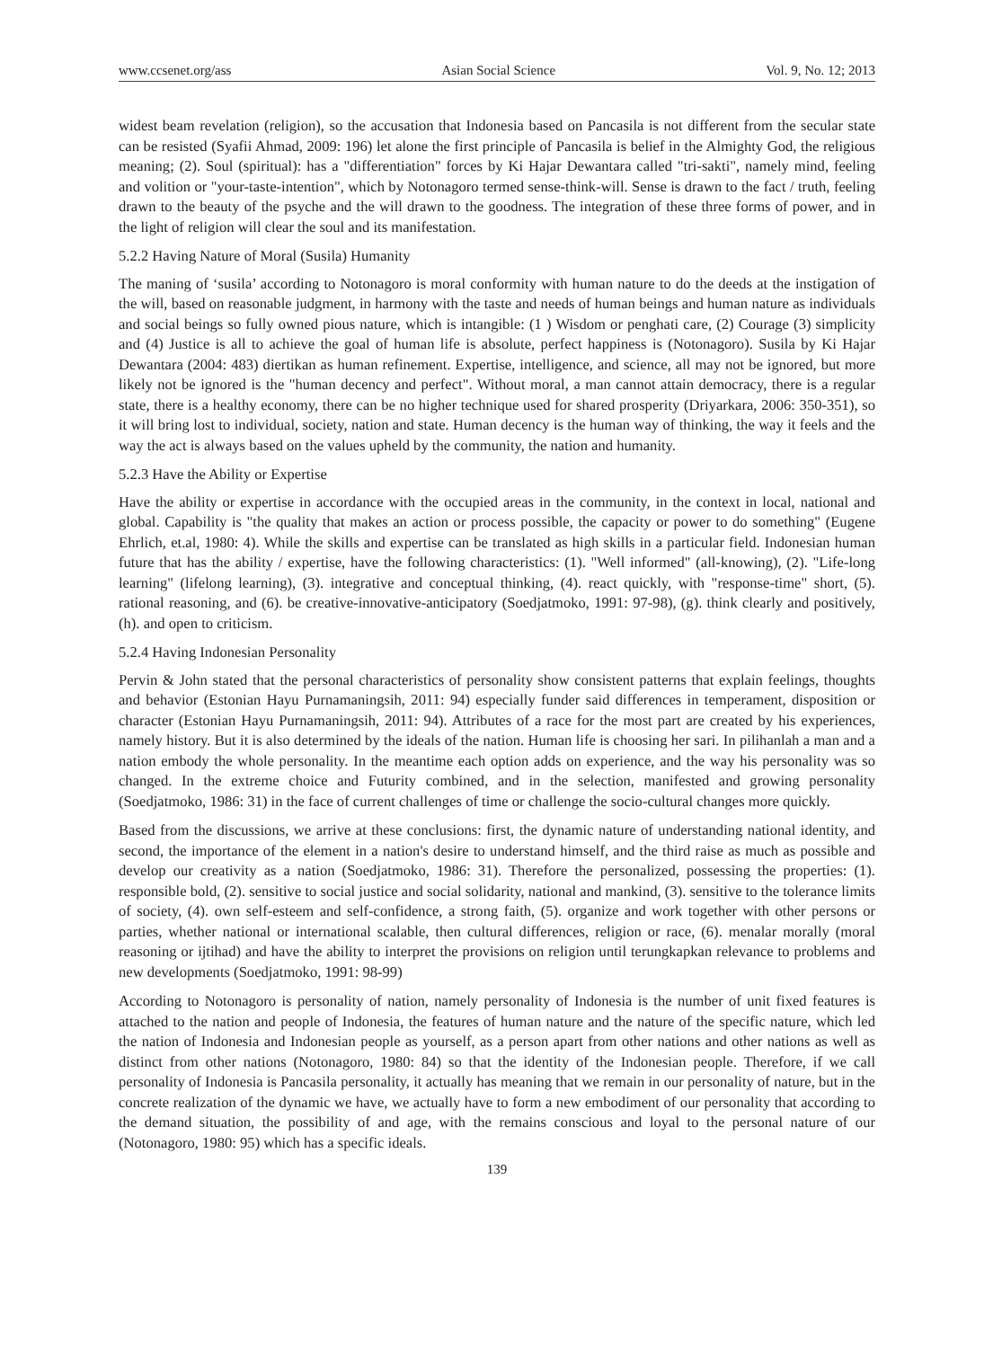www.ccsenet.org/ass Asian Social Science Vol. 9, No. 12; 2013
widest beam revelation (religion), so the accusation that Indonesia based on Pancasila is not different from the secular state can be resisted (Syafii Ahmad, 2009: 196) let alone the first principle of Pancasila is belief in the Almighty God, the religious meaning; (2). Soul (spiritual): has a "differentiation" forces by Ki Hajar Dewantara called "tri-sakti", namely mind, feeling and volition or "your-taste-intention", which by Notonagoro termed sense-think-will. Sense is drawn to the fact / truth, feeling drawn to the beauty of the psyche and the will drawn to the goodness. The integration of these three forms of power, and in the light of religion will clear the soul and its manifestation.
5.2.2 Having Nature of Moral (Susila) Humanity
The maning of ‘susila’ according to Notonagoro is moral conformity with human nature to do the deeds at the instigation of the will, based on reasonable judgment, in harmony with the taste and needs of human beings and human nature as individuals and social beings so fully owned pious nature, which is intangible: (1 ) Wisdom or penghati care, (2) Courage (3) simplicity and (4) Justice is all to achieve the goal of human life is absolute, perfect happiness is (Notonagoro). Susila by Ki Hajar Dewantara (2004: 483) diertikan as human refinement. Expertise, intelligence, and science, all may not be ignored, but more likely not be ignored is the "human decency and perfect". Without moral, a man cannot attain democracy, there is a regular state, there is a healthy economy, there can be no higher technique used for shared prosperity (Driyarkara, 2006: 350-351), so it will bring lost to individual, society, nation and state. Human decency is the human way of thinking, the way it feels and the way the act is always based on the values upheld by the community, the nation and humanity.
5.2.3 Have the Ability or Expertise
Have the ability or expertise in accordance with the occupied areas in the community, in the context in local, national and global. Capability is "the quality that makes an action or process possible, the capacity or power to do something" (Eugene Ehrlich, et.al, 1980: 4). While the skills and expertise can be translated as high skills in a particular field. Indonesian human future that has the ability / expertise, have the following characteristics: (1). "Well informed" (all-knowing), (2). "Life-long learning" (lifelong learning), (3). integrative and conceptual thinking, (4). react quickly, with "response-time" short, (5). rational reasoning, and (6). be creative-innovative-anticipatory (Soedjatmoko, 1991: 97-98), (g). think clearly and positively, (h). and open to criticism.
5.2.4 Having Indonesian Personality
Pervin & John stated that the personal characteristics of personality show consistent patterns that explain feelings, thoughts and behavior (Estonian Hayu Purnamaningsih, 2011: 94) especially funder said differences in temperament, disposition or character (Estonian Hayu Purnamaningsih, 2011: 94). Attributes of a race for the most part are created by his experiences, namely history. But it is also determined by the ideals of the nation. Human life is choosing her sari. In pilihanlah a man and a nation embody the whole personality. In the meantime each option adds on experience, and the way his personality was so changed. In the extreme choice and Futurity combined, and in the selection, manifested and growing personality (Soedjatmoko, 1986: 31) in the face of current challenges of time or challenge the socio-cultural changes more quickly.
Based from the discussions, we arrive at these conclusions: first, the dynamic nature of understanding national identity, and second, the importance of the element in a nation's desire to understand himself, and the third raise as much as possible and develop our creativity as a nation (Soedjatmoko, 1986: 31). Therefore the personalized, possessing the properties: (1). responsible bold, (2). sensitive to social justice and social solidarity, national and mankind, (3). sensitive to the tolerance limits of society, (4). own self-esteem and self-confidence, a strong faith, (5). organize and work together with other persons or parties, whether national or international scalable, then cultural differences, religion or race, (6). menalar morally (moral reasoning or ijtihad) and have the ability to interpret the provisions on religion until terungkapkan relevance to problems and new developments (Soedjatmoko, 1991: 98-99)
According to Notonagoro is personality of nation, namely personality of Indonesia is the number of unit fixed features is attached to the nation and people of Indonesia, the features of human nature and the nature of the specific nature, which led the nation of Indonesia and Indonesian people as yourself, as a person apart from other nations and other nations as well as distinct from other nations (Notonagoro, 1980: 84) so that the identity of the Indonesian people. Therefore, if we call personality of Indonesia is Pancasila personality, it actually has meaning that we remain in our personality of nature, but in the concrete realization of the dynamic we have, we actually have to form a new embodiment of our personality that according to the demand situation, the possibility of and age, with the remains conscious and loyal to the personal nature of our (Notonagoro, 1980: 95) which has a specific ideals.
139